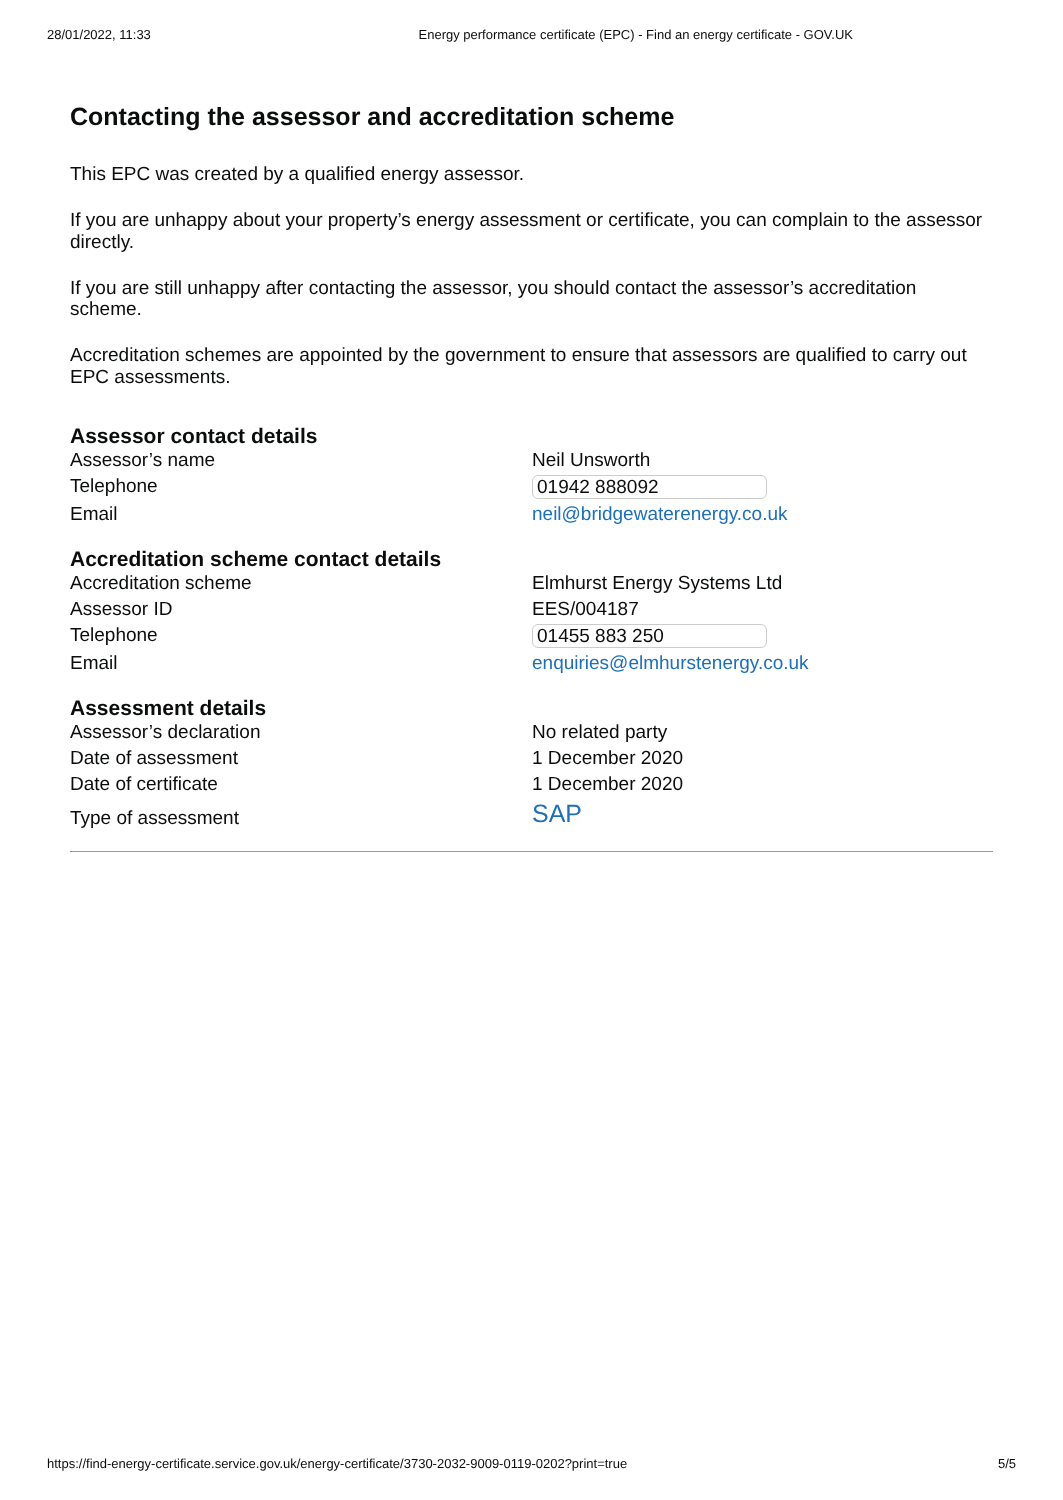28/01/2022, 11:33 Energy performance certificate (EPC) - Find an energy certificate - GOV.UK
Contacting the assessor and accreditation scheme
This EPC was created by a qualified energy assessor.
If you are unhappy about your property’s energy assessment or certificate, you can complain to the assessor directly.
If you are still unhappy after contacting the assessor, you should contact the assessor’s accreditation scheme.
Accreditation schemes are appointed by the government to ensure that assessors are qualified to carry out EPC assessments.
Assessor contact details
| Assessor’s name | Neil Unsworth |
| Telephone | 01942 888092 |
| Email | neil@bridgewaterenergy.co.uk |
Accreditation scheme contact details
| Accreditation scheme | Elmhurst Energy Systems Ltd |
| Assessor ID | EES/004187 |
| Telephone | 01455 883 250 |
| Email | enquiries@elmhurstenergy.co.uk |
Assessment details
| Assessor’s declaration | No related party |
| Date of assessment | 1 December 2020 |
| Date of certificate | 1 December 2020 |
| Type of assessment | SAP |
https://find-energy-certificate.service.gov.uk/energy-certificate/3730-2032-9009-0119-0202?print=true 5/5